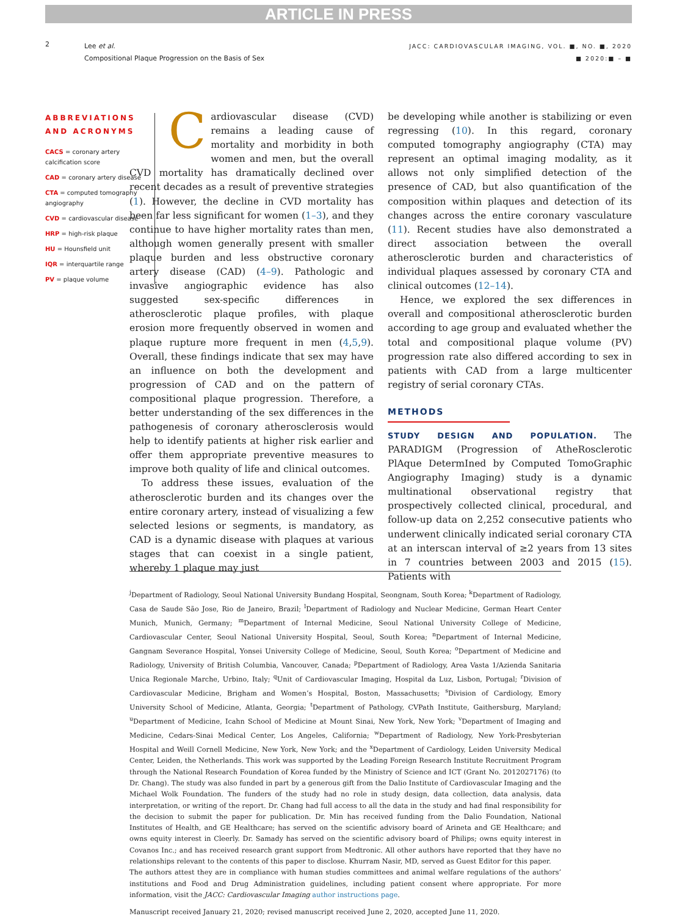ARTICLE IN PRESS
2
Lee et al.
Compositional Plaque Progression on the Basis of Sex
JACC: CARDIOVASCULAR IMAGING, VOL. ■, NO. ■, 2020
■ 2020:■ – ■
ABBREVIATIONS AND ACRONYMS
CACS = coronary artery calcification score
CAD = coronary artery disease
CTA = computed tomography angiography
CVD = cardiovascular disease
HRP = high-risk plaque
HU = Hounsfield unit
IQR = interquartile range
PV = plaque volume
Cardiovascular disease (CVD) remains a leading cause of mortality and morbidity in both women and men, but the overall CVD mortality has dramatically declined over recent decades as a result of preventive strategies (1). However, the decline in CVD mortality has been far less significant for women (1–3), and they continue to have higher mortality rates than men, although women generally present with smaller plaque burden and less obstructive coronary artery disease (CAD) (4–9). Pathologic and invasive angiographic evidence has also suggested sex-specific differences in atherosclerotic plaque profiles, with plaque erosion more frequently observed in women and plaque rupture more frequent in men (4,5,9). Overall, these findings indicate that sex may have an influence on both the development and progression of CAD and on the pattern of compositional plaque progression. Therefore, a better understanding of the sex differences in the pathogenesis of coronary atherosclerosis would help to identify patients at higher risk earlier and offer them appropriate preventive measures to improve both quality of life and clinical outcomes.
To address these issues, evaluation of the atherosclerotic burden and its changes over the entire coronary artery, instead of visualizing a few selected lesions or segments, is mandatory, as CAD is a dynamic disease with plaques at various stages that can coexist in a single patient, whereby 1 plaque may just
be developing while another is stabilizing or even regressing (10). In this regard, coronary computed tomography angiography (CTA) may represent an optimal imaging modality, as it allows not only simplified detection of the presence of CAD, but also quantification of the composition within plaques and detection of its changes across the entire coronary vasculature (11). Recent studies have also demonstrated a direct association between the overall atherosclerotic burden and characteristics of individual plaques assessed by coronary CTA and clinical outcomes (12–14).
Hence, we explored the sex differences in overall and compositional atherosclerotic burden according to age group and evaluated whether the total and compositional plaque volume (PV) progression rate also differed according to sex in patients with CAD from a large multicenter registry of serial coronary CTAs.
METHODS
STUDY DESIGN AND POPULATION. The PARADIGM (Progression of AtheRosclerotic PlAque DetermIned by Computed TomoGraphic Angiography Imaging) study is a dynamic multinational observational registry that prospectively collected clinical, procedural, and follow-up data on 2,252 consecutive patients who underwent clinically indicated serial coronary CTA at an interscan interval of ≥2 years from 13 sites in 7 countries between 2003 and 2015 (15). Patients with
<sup>j</sup> Department of Radiology, Seoul National University Bundang Hospital, Seongnam, South Korea; <sup>k</sup>Department of Radiology, Casa de Saude São Jose, Rio de Janeiro, Brazil; <sup>l</sup>Department of Radiology and Nuclear Medicine, German Heart Center Munich, Munich, Germany; <sup>m</sup>Department of Internal Medicine, Seoul National University College of Medicine, Cardiovascular Center, Seoul National University Hospital, Seoul, South Korea; <sup>n</sup>Department of Internal Medicine, Gangnam Severance Hospital, Yonsei University College of Medicine, Seoul, South Korea; <sup>o</sup>Department of Medicine and Radiology, University of British Columbia, Vancouver, Canada; <sup>p</sup>Department of Radiology, Area Vasta 1/Azienda Sanitaria Unica Regionale Marche, Urbino, Italy; <sup>q</sup>Unit of Cardiovascular Imaging, Hospital da Luz, Lisbon, Portugal; <sup>r</sup>Division of Cardiovascular Medicine, Brigham and Women’s Hospital, Boston, Massachusetts; <sup>s</sup>Division of Cardiology, Emory University School of Medicine, Atlanta, Georgia; <sup>t</sup>Department of Pathology, CVPath Institute, Gaithersburg, Maryland; <sup>u</sup>Department of Medicine, Icahn School of Medicine at Mount Sinai, New York, New York; <sup>v</sup>Department of Imaging and Medicine, Cedars-Sinai Medical Center, Los Angeles, California; <sup>w</sup>Department of Radiology, New York-Presbyterian Hospital and Weill Cornell Medicine, New York, New York; and the <sup>x</sup>Department of Cardiology, Leiden University Medical Center, Leiden, the Netherlands. This work was supported by the Leading Foreign Research Institute Recruitment Program through the National Research Foundation of Korea funded by the Ministry of Science and ICT (Grant No. 2012027176) (to Dr. Chang). The study was also funded in part by a generous gift from the Dalio Institute of Cardiovascular Imaging and the Michael Wolk Foundation. The funders of the study had no role in study design, data collection, data analysis, data interpretation, or writing of the report. Dr. Chang had full access to all the data in the study and had final responsibility for the decision to submit the paper for publication. Dr. Min has received funding from the Dalio Foundation, National Institutes of Health, and GE Healthcare; has served on the scientific advisory board of Arineta and GE Healthcare; and owns equity interest in Cleerly. Dr. Samady has served on the scientific advisory board of Philips; owns equity interest in Covanos Inc.; and has received research grant support from Medtronic. All other authors have reported that they have no relationships relevant to the contents of this paper to disclose. Khurram Nasir, MD, served as Guest Editor for this paper.
The authors attest they are in compliance with human studies committees and animal welfare regulations of the authors’ institutions and Food and Drug Administration guidelines, including patient consent where appropriate. For more information, visit the JACC: Cardiovascular Imaging author instructions page.
Manuscript received January 21, 2020; revised manuscript received June 2, 2020, accepted June 11, 2020.